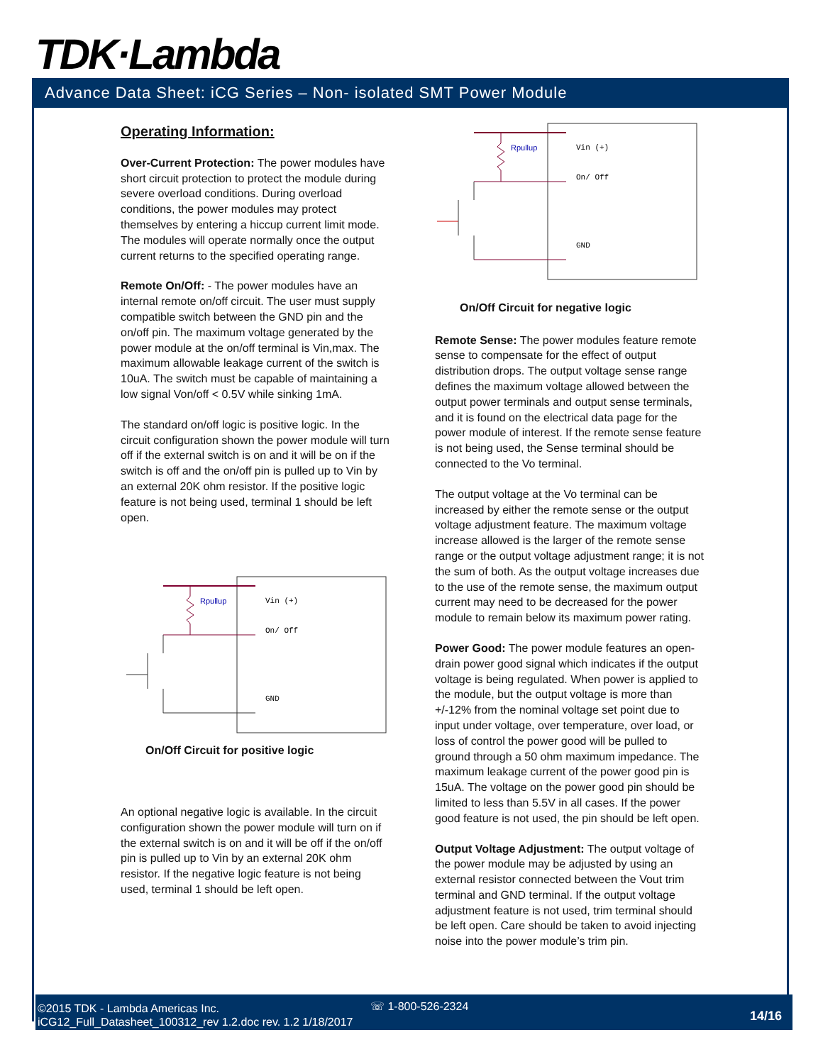TDK·Lambda
Advance Data Sheet: iCG Series – Non- isolated SMT Power Module
Operating Information:
Over-Current Protection: The power modules have short circuit protection to protect the module during severe overload conditions. During overload conditions, the power modules may protect themselves by entering a hiccup current limit mode. The modules will operate normally once the output current returns to the specified operating range.
Remote On/Off: - The power modules have an internal remote on/off circuit. The user must supply compatible switch between the GND pin and the on/off pin. The maximum voltage generated by the power module at the on/off terminal is Vin,max. The maximum allowable leakage current of the switch is 10uA. The switch must be capable of maintaining a low signal Von/off < 0.5V while sinking 1mA.
The standard on/off logic is positive logic. In the circuit configuration shown the power module will turn off if the external switch is on and it will be on if the switch is off and the on/off pin is pulled up to Vin by an external 20K ohm resistor. If the positive logic feature is not being used, terminal 1 should be left open.
Rpullup
Vin (+)
On/ Off
GND
On/Off Circuit for positive logic
An optional negative logic is available. In the circuit configuration shown the power module will turn on if the external switch is on and it will be off if the on/off pin is pulled up to Vin by an external 20K ohm resistor. If the negative logic feature is not being used, terminal 1 should be left open.
Rpullup
Vin (+)
On/ Off
GND
On/Off Circuit for negative logic
Remote Sense: The power modules feature remote sense to compensate for the effect of output distribution drops. The output voltage sense range defines the maximum voltage allowed between the output power terminals and output sense terminals, and it is found on the electrical data page for the power module of interest. If the remote sense feature is not being used, the Sense terminal should be connected to the Vo terminal.
The output voltage at the Vo terminal can be increased by either the remote sense or the output voltage adjustment feature. The maximum voltage increase allowed is the larger of the remote sense range or the output voltage adjustment range; it is not the sum of both. As the output voltage increases due to the use of the remote sense, the maximum output current may need to be decreased for the power module to remain below its maximum power rating.
Power Good: The power module features an open-drain power good signal which indicates if the output voltage is being regulated. When power is applied to the module, but the output voltage is more than +/-12% from the nominal voltage set point due to input under voltage, over temperature, over load, or loss of control the power good will be pulled to ground through a 50 ohm maximum impedance. The maximum leakage current of the power good pin is 15uA. The voltage on the power good pin should be limited to less than 5.5V in all cases. If the power good feature is not used, the pin should be left open.
Output Voltage Adjustment: The output voltage of the power module may be adjusted by using an external resistor connected between the Vout trim terminal and GND terminal. If the output voltage adjustment feature is not used, trim terminal should be left open. Care should be taken to avoid injecting noise into the power module’s trim pin.
☏ 1-800-526-2324
©2015 TDK - Lambda Americas Inc.
iCG12_Full_Datasheet_100312_rev 1.2.doc rev. 1.2 1/18/2017
14/16